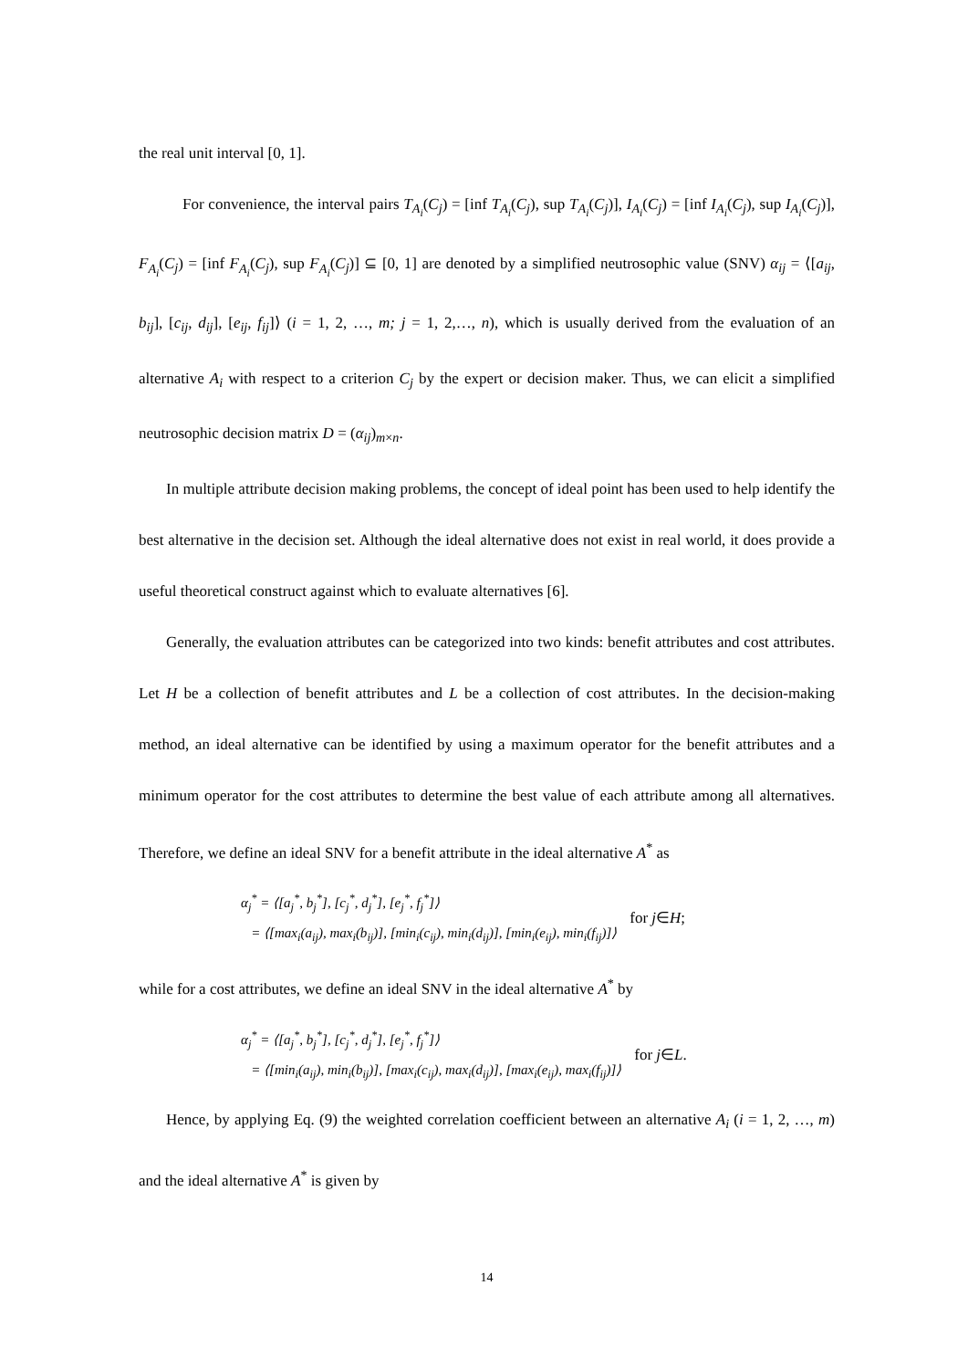the real unit interval [0, 1].
For convenience, the interval pairs T<sub>A<sub>i</sub></sub>(C<sub>j</sub>) = [inf T<sub>A<sub>i</sub></sub>(C<sub>j</sub>), sup T<sub>A<sub>i</sub></sub>(C<sub>j</sub>)], I<sub>A<sub>i</sub></sub>(C<sub>j</sub>) = [inf I<sub>A<sub>i</sub></sub>(C<sub>j</sub>), sup I<sub>A<sub>i</sub></sub>(C<sub>j</sub>)], F<sub>A<sub>i</sub></sub>(C<sub>j</sub>) = [inf F<sub>A<sub>i</sub></sub>(C<sub>j</sub>), sup F<sub>A<sub>i</sub></sub>(C<sub>j</sub>)] ⊆ [0, 1] are denoted by a simplified neutrosophic value (SNV) α<sub>ij</sub> = ⟨[a<sub>ij</sub>, b<sub>ij</sub>], [c<sub>ij</sub>, d<sub>ij</sub>], [e<sub>ij</sub>, f<sub>ij</sub>]⟩ (i = 1, 2, …, m; j = 1, 2,…, n), which is usually derived from the evaluation of an alternative A<sub>i</sub> with respect to a criterion C<sub>j</sub> by the expert or decision maker. Thus, we can elicit a simplified neutrosophic decision matrix D = (α<sub>ij</sub>)<sub>m×n</sub>.
In multiple attribute decision making problems, the concept of ideal point has been used to help identify the best alternative in the decision set. Although the ideal alternative does not exist in real world, it does provide a useful theoretical construct against which to evaluate alternatives [6].
Generally, the evaluation attributes can be categorized into two kinds: benefit attributes and cost attributes. Let H be a collection of benefit attributes and L be a collection of cost attributes. In the decision-making method, an ideal alternative can be identified by using a maximum operator for the benefit attributes and a minimum operator for the cost attributes to determine the best value of each attribute among all alternatives. Therefore, we define an ideal SNV for a benefit attribute in the ideal alternative A<sup>*</sup> as
α<sub>j</sub><sup>*</sup> = ⟨[a<sub>j</sub><sup>*</sup>, b<sub>j</sub><sup>*</sup>], [c<sub>j</sub><sup>*</sup>, d<sub>j</sub><sup>*</sup>], [e<sub>j</sub><sup>*</sup>, f<sub>j</sub><sup>*</sup>]⟩
= ⟨[max<sub>i</sub>(a<sub>ij</sub>), max<sub>i</sub>(b<sub>ij</sub>)], [min<sub>i</sub>(c<sub>ij</sub>), min<sub>i</sub>(d<sub>ij</sub>)], [min<sub>i</sub>(e<sub>ij</sub>), min<sub>i</sub>(f<sub>ij</sub>)]⟩
for j∈H;
while for a cost attributes, we define an ideal SNV in the ideal alternative A<sup>*</sup> by
α<sub>j</sub><sup>*</sup> = ⟨[a<sub>j</sub><sup>*</sup>, b<sub>j</sub><sup>*</sup>], [c<sub>j</sub><sup>*</sup>, d<sub>j</sub><sup>*</sup>], [e<sub>j</sub><sup>*</sup>, f<sub>j</sub><sup>*</sup>]⟩
= ⟨[min<sub>i</sub>(a<sub>ij</sub>), min<sub>i</sub>(b<sub>ij</sub>)], [max<sub>i</sub>(c<sub>ij</sub>), max<sub>i</sub>(d<sub>ij</sub>)], [max<sub>i</sub>(e<sub>ij</sub>), max<sub>i</sub>(f<sub>ij</sub>)]⟩
for j∈L.
Hence, by applying Eq. (9) the weighted correlation coefficient between an alternative A<sub>i</sub> (i = 1, 2, …, m) and the ideal alternative A<sup>*</sup> is given by
14